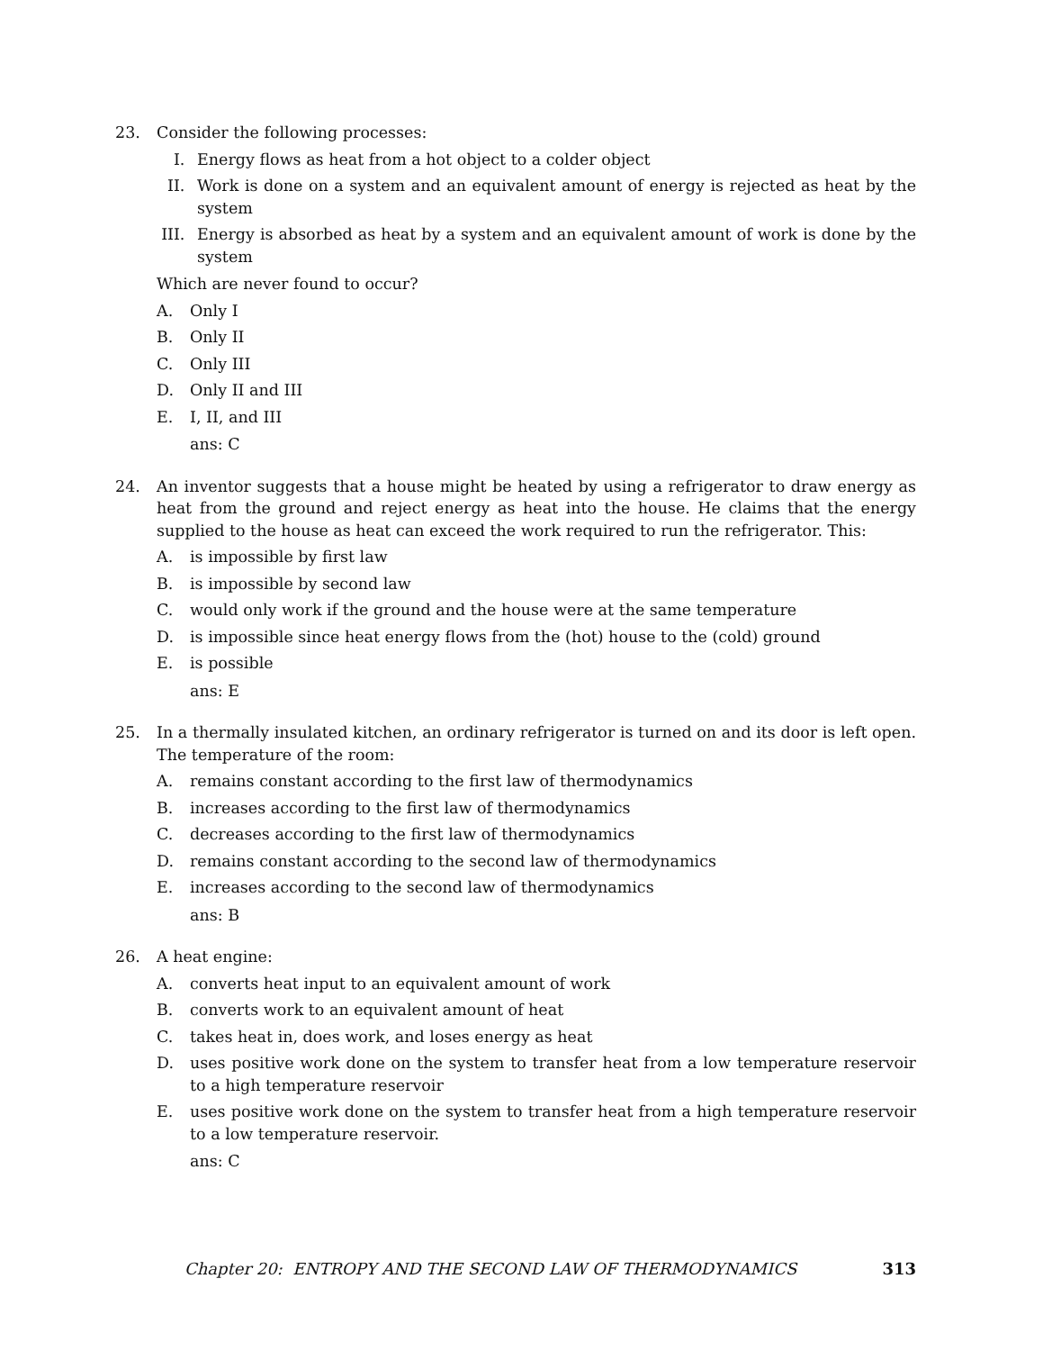23. Consider the following processes:
I. Energy flows as heat from a hot object to a colder object
II. Work is done on a system and an equivalent amount of energy is rejected as heat by the system
III.
Energy is absorbed as heat by a system and an equivalent amount of work is done by the system
Which are never found to occur?
A. Only I
B. Only II
C. Only III
D. Only II and III
E. I, II, and III
ans: C
24. An inventor suggests that a house might be heated by using a refrigerator to draw energy as heat from the ground and reject energy as heat into the house. He claims that the energy supplied to the house as heat can exceed the work required to run the refrigerator. This:
A. is impossible by first law
B. is impossible by second law
C. would only work if the ground and the house were at the same temperature
D. is impossible since heat energy flows from the (hot) house to the (cold) ground
E. is possible
ans: E
25. In a thermally insulated kitchen, an ordinary refrigerator is turned on and its door is left open. The temperature of the room:
A. remains constant according to the first law of thermodynamics
B. increases according to the first law of thermodynamics
C. decreases according to the first law of thermodynamics
D. remains constant according to the second law of thermodynamics
E. increases according to the second law of thermodynamics
ans: B
26. A heat engine:
A. converts heat input to an equivalent amount of work
B. converts work to an equivalent amount of heat
C. takes heat in, does work, and loses energy as heat
D. uses positive work done on the system to transfer heat from a low temperature reservoir to a high temperature reservoir
E. uses positive work done on the system to transfer heat from a high temperature reservoir to a low temperature reservoir.
ans: C
Chapter 20: ENTROPY AND THE SECOND LAW OF THERMODYNAMICS 313